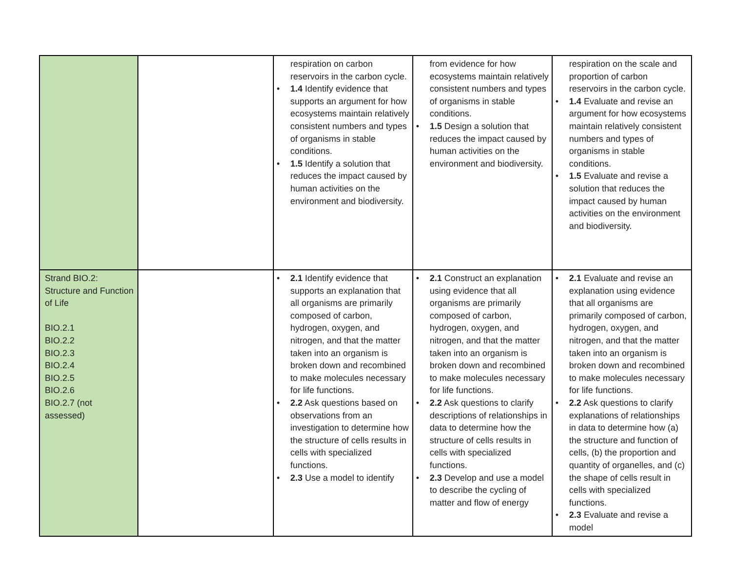| | | respiration on carbon reservoirs in the carbon cycle. • 1.4 Identify evidence that supports an argument for how ecosystems maintain relatively consistent numbers and types of organisms in stable conditions. • 1.5 Identify a solution that reduces the impact caused by human activities on the environment and biodiversity. | from evidence for how ecosystems maintain relatively consistent numbers and types of organisms in stable conditions. • 1.5 Design a solution that reduces the impact caused by human activities on the environment and biodiversity. | respiration on the scale and proportion of carbon reservoirs in the carbon cycle. • 1.4 Evaluate and revise an argument for how ecosystems maintain relatively consistent numbers and types of organisms in stable conditions. • 1.5 Evaluate and revise a solution that reduces the impact caused by human activities on the environment and biodiversity. |
| Strand BIO.2: Structure and Function of Life BIO.2.1 BIO.2.2 BIO.2.3 BIO.2.4 BIO.2.5 BIO.2.6 BIO.2.7 (not assessed) | | • 2.1 Identify evidence that supports an explanation that all organisms are primarily composed of carbon, hydrogen, oxygen, and nitrogen, and that the matter taken into an organism is broken down and recombined to make molecules necessary for life functions. • 2.2 Ask questions based on observations from an investigation to determine how the structure of cells results in cells with specialized functions. • 2.3 Use a model to identify | • 2.1 Construct an explanation using evidence that all organisms are primarily composed of carbon, hydrogen, oxygen, and nitrogen, and that the matter taken into an organism is broken down and recombined to make molecules necessary for life functions. • 2.2 Ask questions to clarify descriptions of relationships in data to determine how the structure of cells results in cells with specialized functions. • 2.3 Develop and use a model to describe the cycling of matter and flow of energy | • 2.1 Evaluate and revise an explanation using evidence that all organisms are primarily composed of carbon, hydrogen, oxygen, and nitrogen, and that the matter taken into an organism is broken down and recombined to make molecules necessary for life functions. • 2.2 Ask questions to clarify explanations of relationships in data to determine how (a) the structure and function of cells, (b) the proportion and quantity of organelles, and (c) the shape of cells result in cells with specialized functions. • 2.3 Evaluate and revise a model |